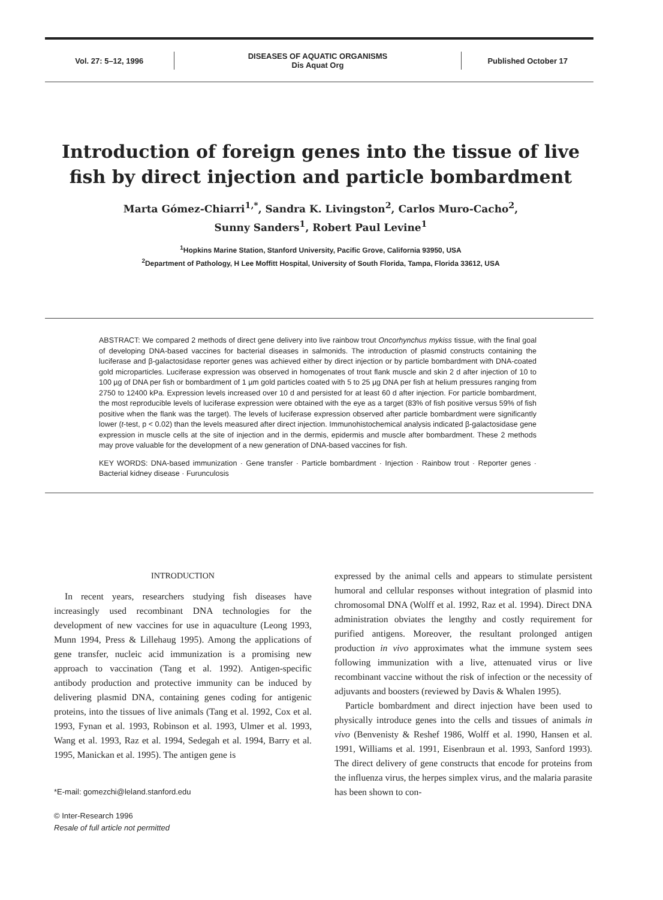Vol. 27: 5–12, 1996
DISEASES OF AQUATIC ORGANISMS
Dis Aquat Org
Published October 17
Introduction of foreign genes into the tissue of live fish by direct injection and particle bombardment
Marta Gómez-Chiarri<sup>1,*</sup>, Sandra K. Livingston<sup>2</sup>, Carlos Muro-Cacho<sup>2</sup>,
Sunny Sanders<sup>1</sup>, Robert Paul Levine<sup>1</sup>
<sup>1</sup> Hopkins Marine Station, Stanford University, Pacific Grove, California 93950, USA
<sup>2</sup> Department of Pathology, H Lee Moffitt Hospital, University of South Florida, Tampa, Florida 33612, USA
ABSTRACT: We compared 2 methods of direct gene delivery into live rainbow trout Oncorhynchus mykiss tissue, with the final goal of developing DNA-based vaccines for bacterial diseases in salmonids. The introduction of plasmid constructs containing the luciferase and β-galactosidase reporter genes was achieved either by direct injection or by particle bombardment with DNA-coated gold microparticles. Luciferase expression was observed in homogenates of trout flank muscle and skin 2 d after injection of 10 to 100 µg of DNA per fish or bombardment of 1 µm gold particles coated with 5 to 25 µg DNA per fish at helium pressures ranging from 2750 to 12400 kPa. Expression levels increased over 10 d and persisted for at least 60 d after injection. For particle bombardment, the most reproducible levels of luciferase expression were obtained with the eye as a target (83% of fish positive versus 59% of fish positive when the flank was the target). The levels of luciferase expression observed after particle bombardment were significantly lower (t-test, p < 0.02) than the levels measured after direct injection. Immunohistochemical analysis indicated β-galactosidase gene expression in muscle cells at the site of injection and in the dermis, epidermis and muscle after bombardment. These 2 methods may prove valuable for the development of a new generation of DNA-based vaccines for fish.
KEY WORDS: DNA-based immunization · Gene transfer · Particle bombardment · Injection · Rainbow trout · Reporter genes · Bacterial kidney disease · Furunculosis
INTRODUCTION
In recent years, researchers studying fish diseases have increasingly used recombinant DNA technologies for the development of new vaccines for use in aquaculture (Leong 1993, Munn 1994, Press & Lillehaug 1995). Among the applications of gene transfer, nucleic acid immunization is a promising new approach to vaccination (Tang et al. 1992). Antigen-specific antibody production and protective immunity can be induced by delivering plasmid DNA, containing genes coding for antigenic proteins, into the tissues of live animals (Tang et al. 1992, Cox et al. 1993, Fynan et al. 1993, Robinson et al. 1993, Ulmer et al. 1993, Wang et al. 1993, Raz et al. 1994, Sedegah et al. 1994, Barry et al. 1995, Manickan et al. 1995). The antigen gene is
*E-mail: gomezchi@leland.stanford.edu
© Inter-Research 1996
Resale of full article not permitted
expressed by the animal cells and appears to stimulate persistent humoral and cellular responses without integration of plasmid into chromosomal DNA (Wolff et al. 1992, Raz et al. 1994). Direct DNA administration obviates the lengthy and costly requirement for purified antigens. Moreover, the resultant prolonged antigen production in vivo approximates what the immune system sees following immunization with a live, attenuated virus or live recombinant vaccine without the risk of infection or the necessity of adjuvants and boosters (reviewed by Davis & Whalen 1995).
Particle bombardment and direct injection have been used to physically introduce genes into the cells and tissues of animals in vivo (Benvenisty & Reshef 1986, Wolff et al. 1990, Hansen et al. 1991, Williams et al. 1991, Eisenbraun et al. 1993, Sanford 1993). The direct delivery of gene constructs that encode for proteins from the influenza virus, the herpes simplex virus, and the malaria parasite has been shown to con-